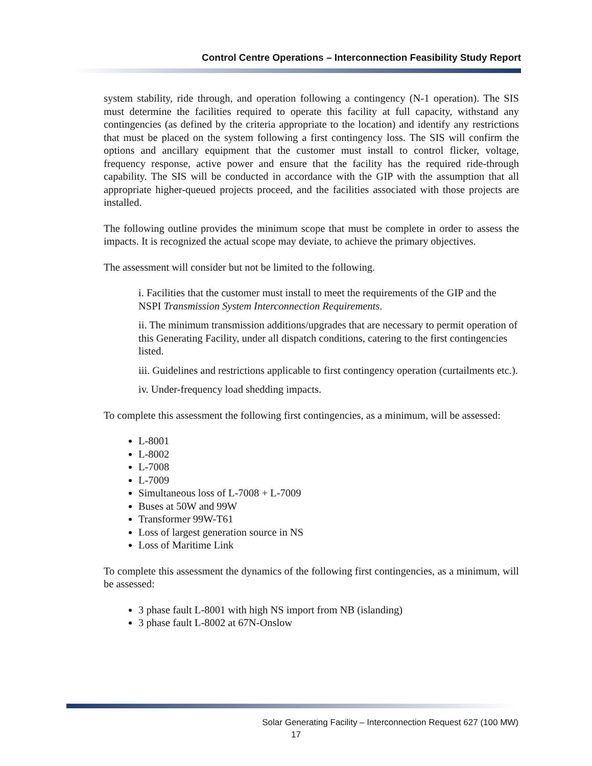Control Centre Operations – Interconnection Feasibility Study Report
system stability, ride through, and operation following a contingency (N-1 operation). The SIS must determine the facilities required to operate this facility at full capacity, withstand any contingencies (as defined by the criteria appropriate to the location) and identify any restrictions that must be placed on the system following a first contingency loss. The SIS will confirm the options and ancillary equipment that the customer must install to control flicker, voltage, frequency response, active power and ensure that the facility has the required ride-through capability. The SIS will be conducted in accordance with the GIP with the assumption that all appropriate higher-queued projects proceed, and the facilities associated with those projects are installed.
The following outline provides the minimum scope that must be complete in order to assess the impacts. It is recognized the actual scope may deviate, to achieve the primary objectives.
The assessment will consider but not be limited to the following.
i. Facilities that the customer must install to meet the requirements of the GIP and the NSPI Transmission System Interconnection Requirements.
ii. The minimum transmission additions/upgrades that are necessary to permit operation of this Generating Facility, under all dispatch conditions, catering to the first contingencies listed.
iii. Guidelines and restrictions applicable to first contingency operation (curtailments etc.).
iv. Under-frequency load shedding impacts.
To complete this assessment the following first contingencies, as a minimum, will be assessed:
L-8001
L-8002
L-7008
L-7009
Simultaneous loss of L-7008 + L-7009
Buses at 50W and 99W
Transformer 99W-T61
Loss of largest generation source in NS
Loss of Maritime Link
To complete this assessment the dynamics of the following first contingencies, as a minimum, will be assessed:
3 phase fault L-8001 with high NS import from NB (islanding)
3 phase fault L-8002 at 67N-Onslow
Solar Generating Facility – Interconnection Request 627 (100 MW)
17